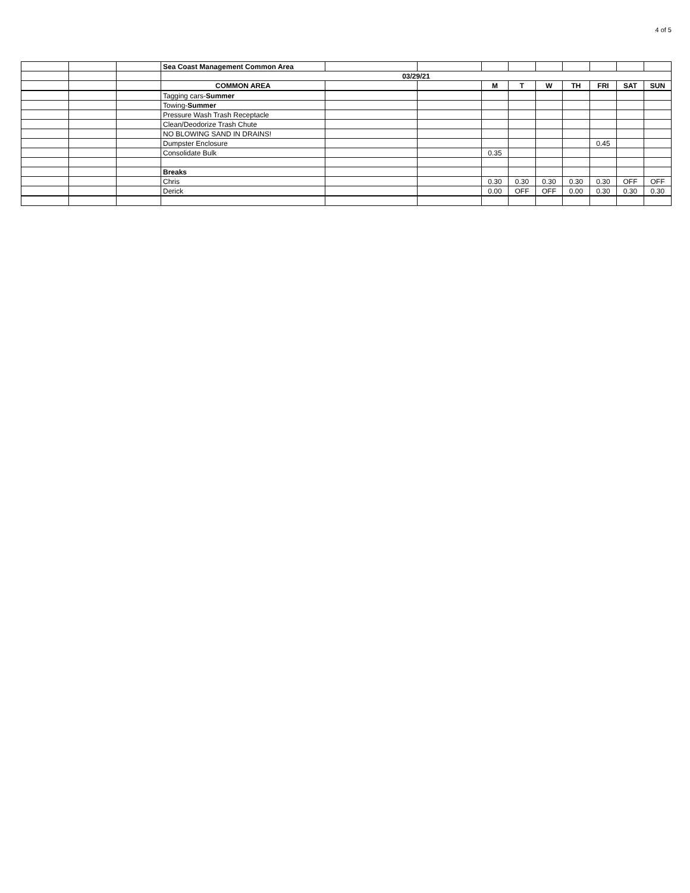4 of 5
| | | | Sea Coast Management Common Area | | | | | | | | | |
| | | | 03/29/21 | | | | | | | | | |
| | | | COMMON AREA | | | M | T | W | TH | FRI | SAT | SUN |
| | | | Tagging cars- Summer | | | | | | | | | |
| | | | Towing- Summer | | | | | | | | | |
| | | | Pressure Wash Trash Receptacle | | | | | | | | | |
| | | | Clean/Deodorize Trash Chute | | | | | | | | | |
| | | | NO BLOWING SAND IN DRAINS! | | | | | | | | | |
| | | | Dumpster Enclosure | | | | | | | 0.45 | | |
| | | | Consolidate Bulk | | | 0.35 | | | | | | |
| | | | Breaks | | | | | | | | | |
| | | | Chris | | | 0.30 | 0.30 | 0.30 | 0.30 | 0.30 | OFF | OFF |
| | | | Derick | | | 0.00 | OFF | OFF | 0.00 | 0.30 | 0.30 | 0.30 |